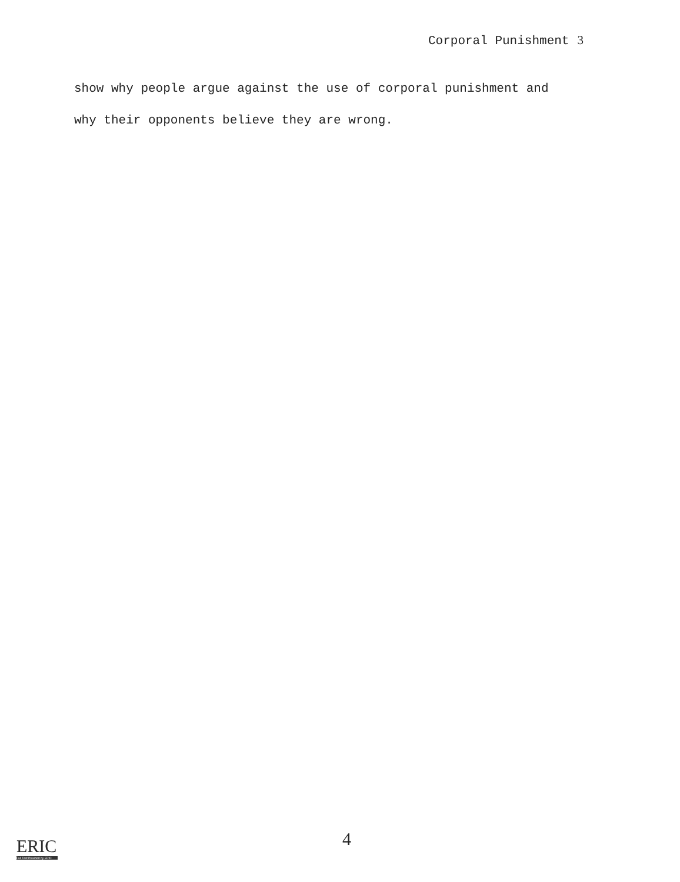Corporal Punishment 3
show why people argue against the use of corporal punishment and
why their opponents believe they are wrong.
ERIC
Full Text Provided by ERIC
4